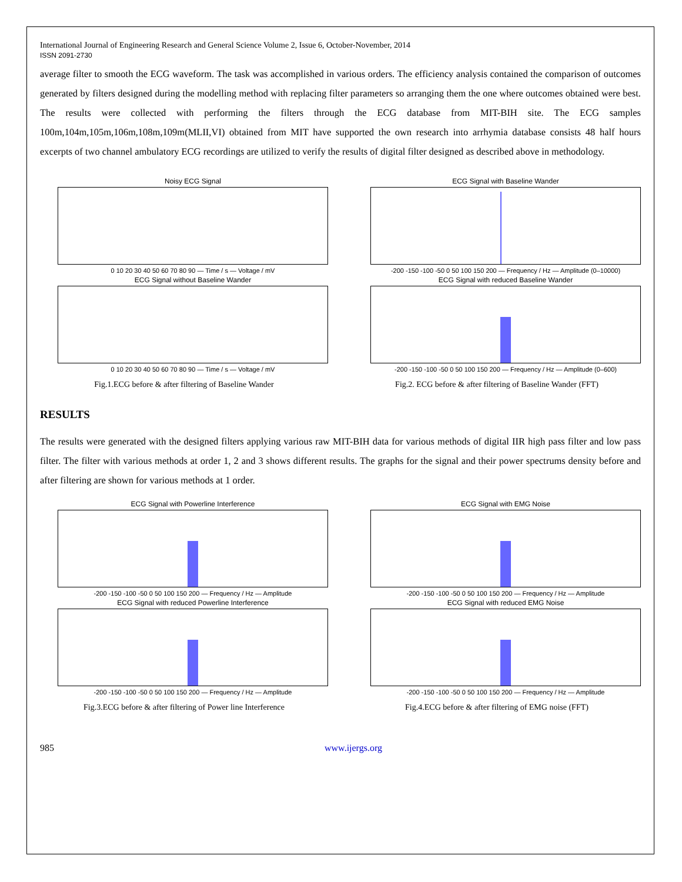International Journal of Engineering Research and General Science Volume 2, Issue 6, October-November, 2014
ISSN 2091-2730
average filter to smooth the ECG waveform. The task was accomplished in various orders. The efficiency analysis contained the comparison of outcomes generated by filters designed during the modelling method with replacing filter parameters so arranging them the one where outcomes obtained were best. The results were collected with performing the filters through the ECG database from MIT-BIH site. The ECG samples 100m,104m,105m,106m,108m,109m(MLII,VI) obtained from MIT have supported the own research into arrhymia database consists 48 half hours excerpts of two channel ambulatory ECG recordings are utilized to verify the results of digital filter designed as described above in methodology.
Noisy ECG Signal
0 10 20 30 40 50 60 70 80 90 — Time / s — Voltage / mV
ECG Signal without Baseline Wander
0 10 20 30 40 50 60 70 80 90 — Time / s — Voltage / mV
Fig.1.ECG before & after filtering of Baseline Wander
ECG Signal with Baseline Wander
-200 -150 -100 -50 0 50 100 150 200 — Frequency / Hz — Amplitude (0–10000)
ECG Signal with reduced Baseline Wander
-200 -150 -100 -50 0 50 100 150 200 — Frequency / Hz — Amplitude (0–600)
Fig.2. ECG before & after filtering of Baseline Wander (FFT)
RESULTS
The results were generated with the designed filters applying various raw MIT-BIH data for various methods of digital IIR high pass filter and low pass filter. The filter with various methods at order 1, 2 and 3 shows different results. The graphs for the signal and their power spectrums density before and after filtering are shown for various methods at 1 order.
ECG Signal with Powerline Interference
-200 -150 -100 -50 0 50 100 150 200 — Frequency / Hz — Amplitude
ECG Signal with reduced Powerline Interference
-200 -150 -100 -50 0 50 100 150 200 — Frequency / Hz — Amplitude
Fig.3.ECG before & after filtering of Power line Interference
ECG Signal with EMG Noise
-200 -150 -100 -50 0 50 100 150 200 — Frequency / Hz — Amplitude
ECG Signal with reduced EMG Noise
-200 -150 -100 -50 0 50 100 150 200 — Frequency / Hz — Amplitude
Fig.4.ECG before & after filtering of EMG noise (FFT)
985 www.ijergs.org